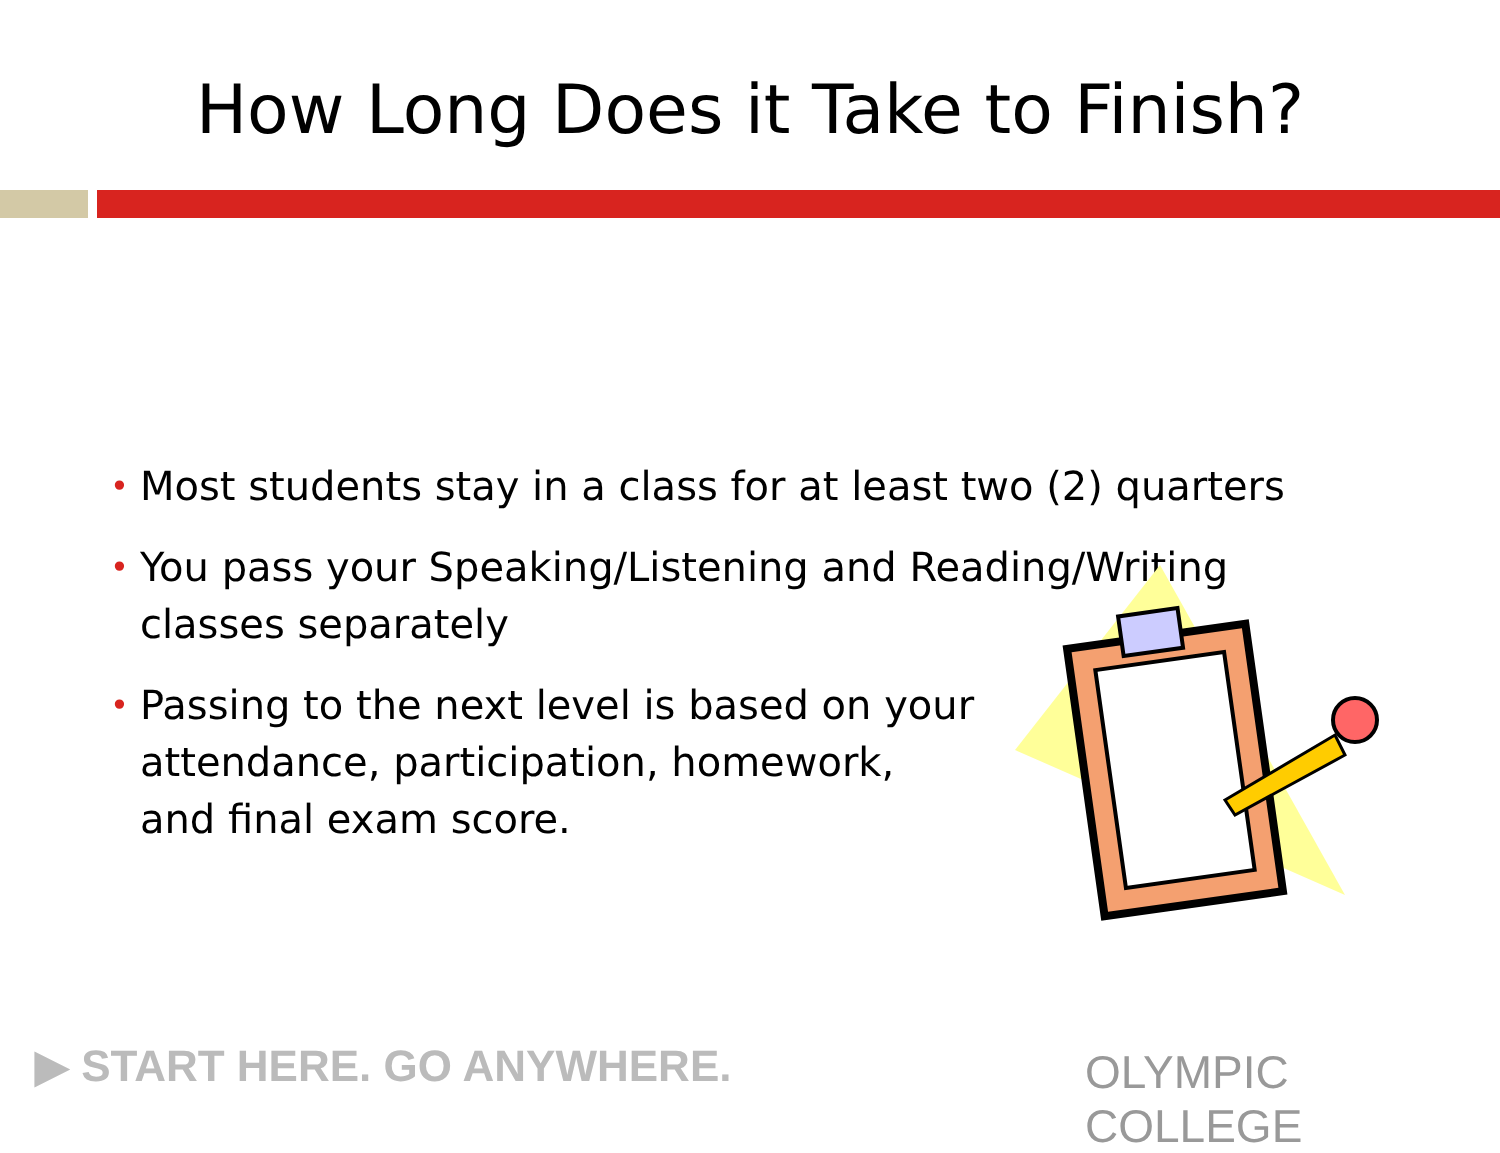How Long Does it Take to Finish?
• Most students stay in a class for at least two (2) quarters
• You pass your Speaking/Listening and Reading/Writing classes separately
• Passing to the next level is based on your attendance, participation, homework, and final exam score.
▶ START HERE. GO ANYWHERE. OLYMPIC COLLEGE